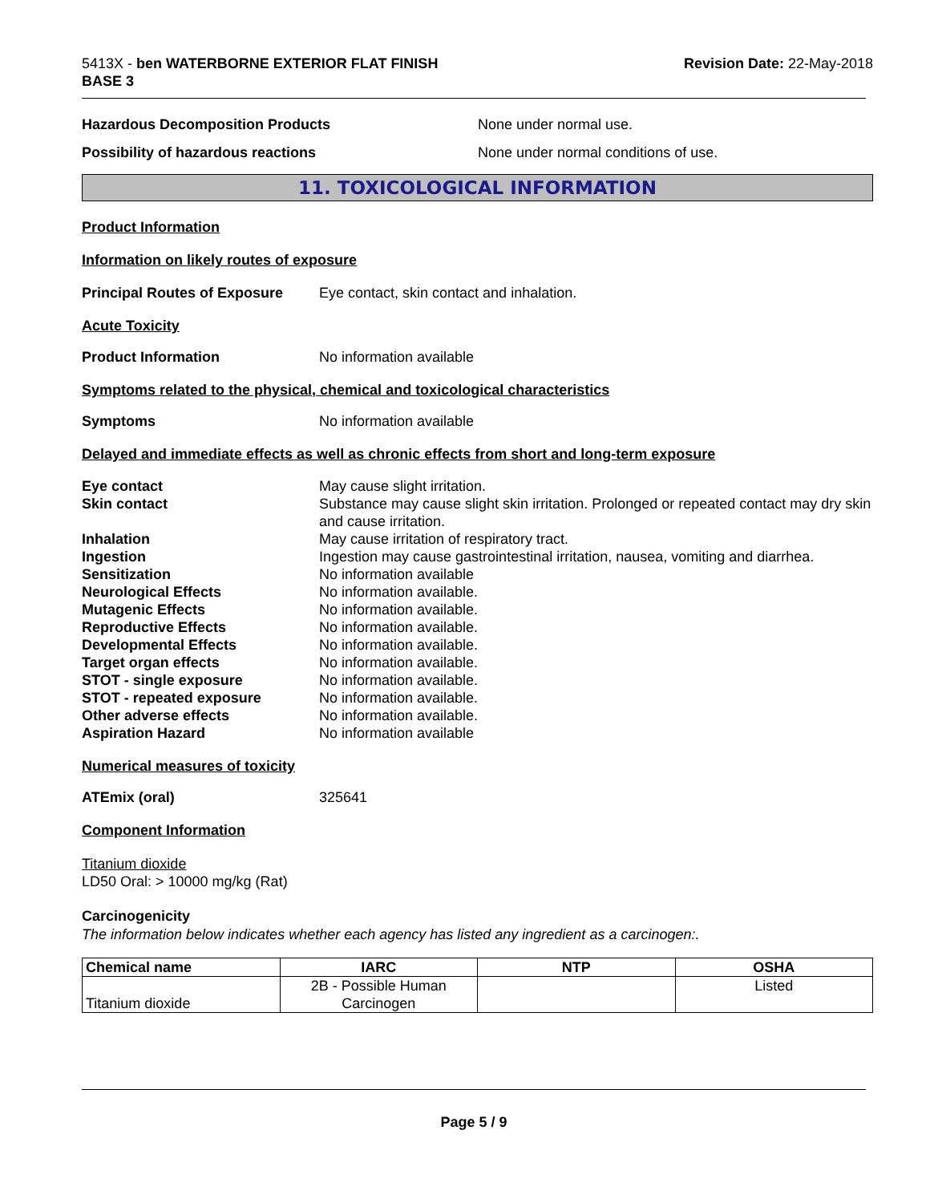5413X - ben WATERBORNE EXTERIOR FLAT FINISH
BASE 3
Revision Date: 22-May-2018
Hazardous Decomposition Products None under normal use.
Possibility of hazardous reactions None under normal conditions of use.
11. TOXICOLOGICAL INFORMATION
Product Information
Information on likely routes of exposure
Principal Routes of Exposure
Eye contact, skin contact and inhalation.
Acute Toxicity
Product Information No information available
Symptoms related to the physical, chemical and toxicological characteristics
Symptoms No information available
Delayed and immediate effects as well as chronic effects from short and long-term exposure
Eye contact
May cause slight irritation.
Skin contact
Substance may cause slight skin irritation. Prolonged or repeated contact may dry skin and cause irritation.
Inhalation
May cause irritation of respiratory tract.
Ingestion
Ingestion may cause gastrointestinal irritation, nausea, vomiting and diarrhea.
Sensitization
No information available
Neurological Effects
No information available.
Mutagenic Effects
No information available.
Reproductive Effects
No information available.
Developmental Effects
No information available.
Target organ effects
No information available.
STOT - single exposure
No information available.
STOT - repeated exposure
No information available.
Other adverse effects
No information available.
Aspiration Hazard
No information available
Numerical measures of toxicity
ATEmix (oral) 325641
Component Information
Titanium dioxide
LD50 Oral: > 10000 mg/kg (Rat)
Carcinogenicity
The information below indicates whether each agency has listed any ingredient as a carcinogen:.
| Chemical name | IARC | NTP | OSHA |
| --- | --- | --- | --- |
| Titanium dioxide | 2B - Possible Human Carcinogen | | Listed |
Page 5 / 9